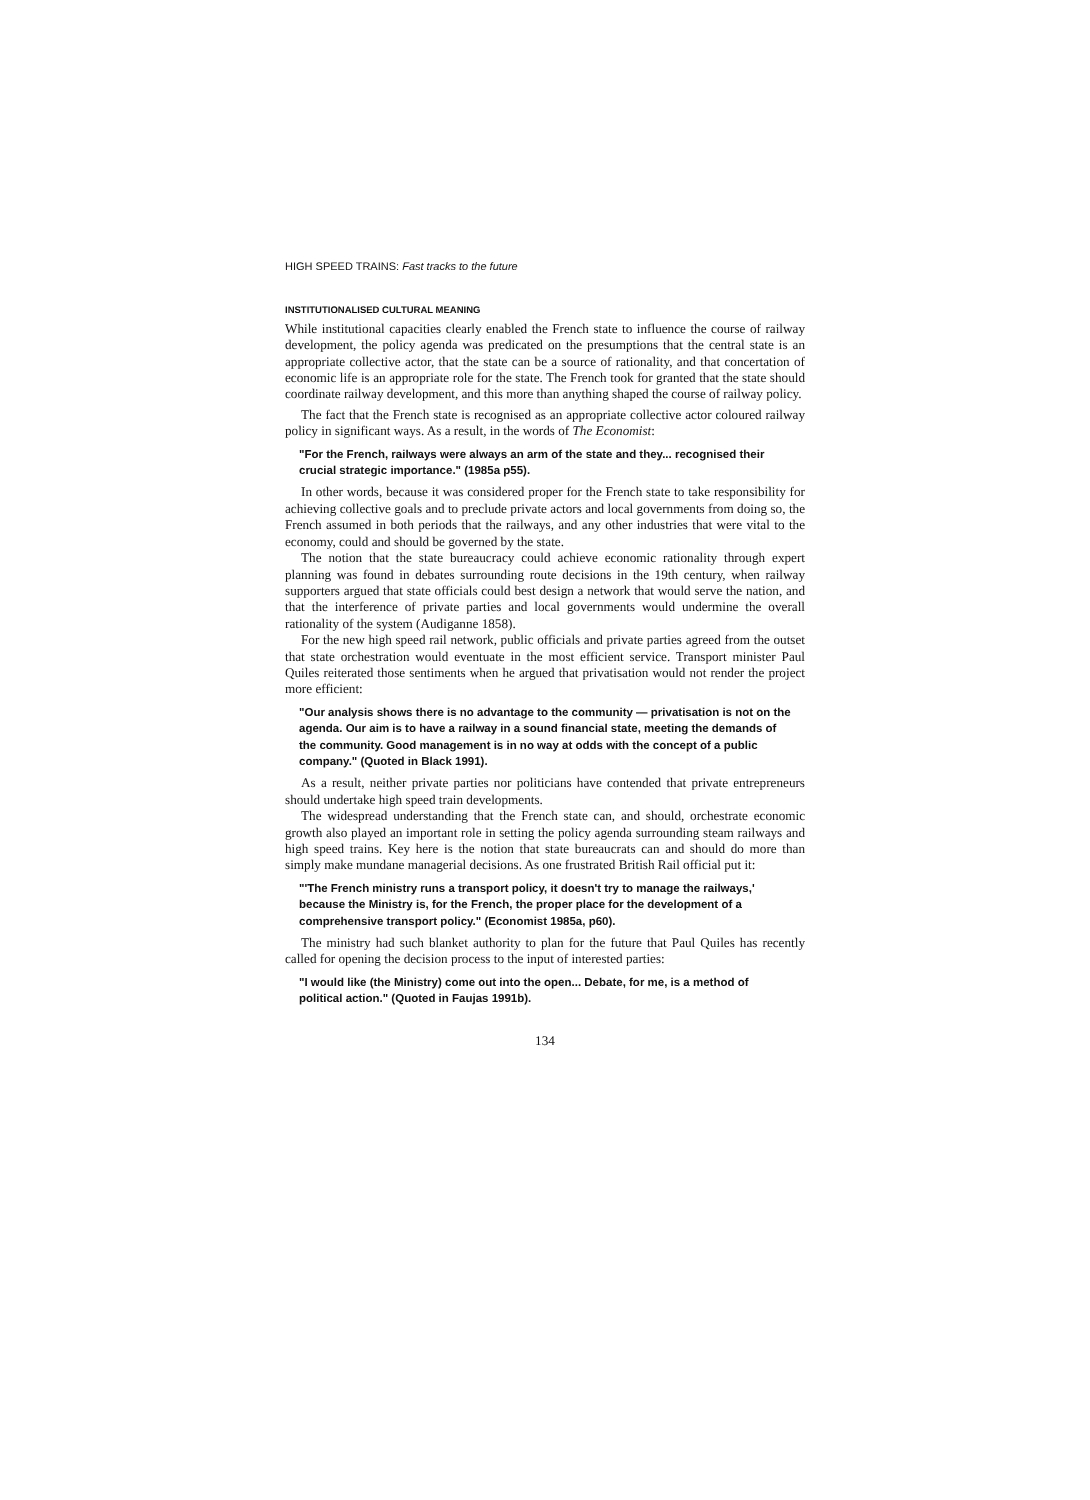HIGH SPEED TRAINS: Fast tracks to the future
INSTITUTIONALISED CULTURAL MEANING
While institutional capacities clearly enabled the French state to influence the course of railway development, the policy agenda was predicated on the presumptions that the central state is an appropriate collective actor, that the state can be a source of rationality, and that concertation of economic life is an appropriate role for the state. The French took for granted that the state should coordinate railway development, and this more than anything shaped the course of railway policy.
The fact that the French state is recognised as an appropriate collective actor coloured railway policy in significant ways. As a result, in the words of The Economist:
"For the French, railways were always an arm of the state and they... recognised their crucial strategic importance." (1985a p55).
In other words, because it was considered proper for the French state to take responsibility for achieving collective goals and to preclude private actors and local governments from doing so, the French assumed in both periods that the railways, and any other industries that were vital to the economy, could and should be governed by the state.
The notion that the state bureaucracy could achieve economic rationality through expert planning was found in debates surrounding route decisions in the 19th century, when railway supporters argued that state officials could best design a network that would serve the nation, and that the interference of private parties and local governments would undermine the overall rationality of the system (Audiganne 1858).
For the new high speed rail network, public officials and private parties agreed from the outset that state orchestration would eventuate in the most efficient service. Transport minister Paul Quiles reiterated those sentiments when he argued that privatisation would not render the project more efficient:
"Our analysis shows there is no advantage to the community — privatisation is not on the agenda. Our aim is to have a railway in a sound financial state, meeting the demands of the community. Good management is in no way at odds with the concept of a public company." (Quoted in Black 1991).
As a result, neither private parties nor politicians have contended that private entrepreneurs should undertake high speed train developments.
The widespread understanding that the French state can, and should, orchestrate economic growth also played an important role in setting the policy agenda surrounding steam railways and high speed trains. Key here is the notion that state bureaucrats can and should do more than simply make mundane managerial decisions. As one frustrated British Rail official put it:
"'The French ministry runs a transport policy, it doesn't try to manage the railways,' because the Ministry is, for the French, the proper place for the development of a comprehensive transport policy." (Economist 1985a, p60).
The ministry had such blanket authority to plan for the future that Paul Quiles has recently called for opening the decision process to the input of interested parties:
"I would like (the Ministry) come out into the open... Debate, for me, is a method of political action." (Quoted in Faujas 1991b).
134